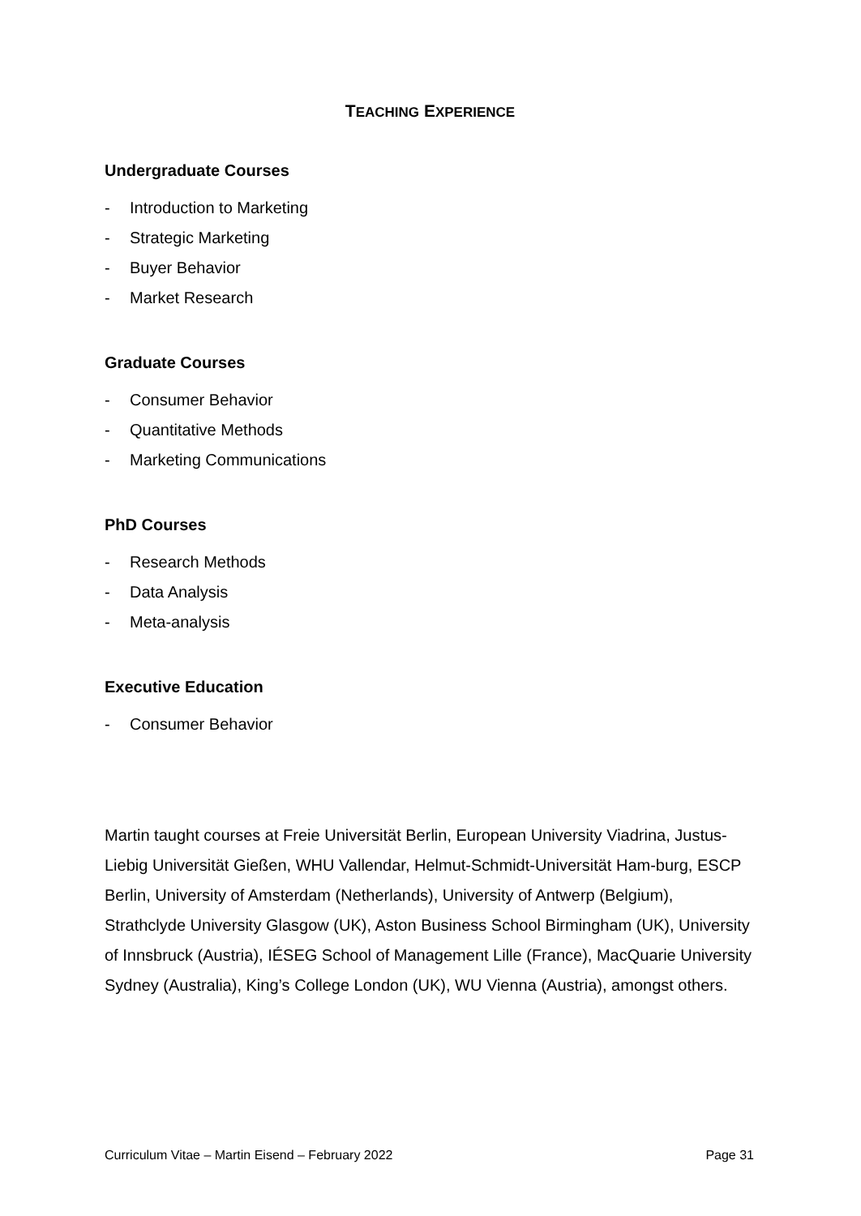TEACHING EXPERIENCE
Undergraduate Courses
- Introduction to Marketing
- Strategic Marketing
- Buyer Behavior
- Market Research
Graduate Courses
- Consumer Behavior
- Quantitative Methods
- Marketing Communications
PhD Courses
- Research Methods
- Data Analysis
- Meta-analysis
Executive Education
- Consumer Behavior
Martin taught courses at Freie Universität Berlin, European University Viadrina, Justus-Liebig Universität Gießen, WHU Vallendar, Helmut-Schmidt-Universität Ham-burg, ESCP Berlin, University of Amsterdam (Netherlands), University of Antwerp (Belgium), Strathclyde University Glasgow (UK), Aston Business School Birmingham (UK), University of Innsbruck (Austria), IÉSEG School of Management Lille (France), MacQuarie University Sydney (Australia), King’s College London (UK), WU Vienna (Austria), amongst others.
Curriculum Vitae – Martin Eisend – February 2022 Page 31